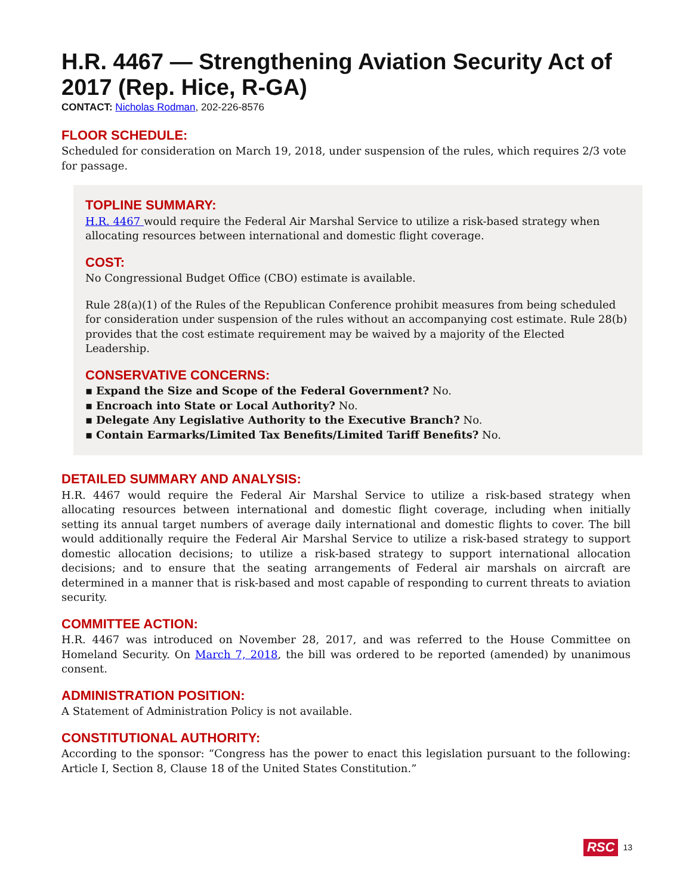H.R. 4467 — Strengthening Aviation Security Act of 2017 (Rep. Hice, R-GA)
CONTACT: Nicholas Rodman, 202-226-8576
FLOOR SCHEDULE:
Scheduled for consideration on March 19, 2018, under suspension of the rules, which requires 2/3 vote for passage.
TOPLINE SUMMARY:
H.R. 4467 would require the Federal Air Marshal Service to utilize a risk-based strategy when allocating resources between international and domestic flight coverage.
COST:
No Congressional Budget Office (CBO) estimate is available.
Rule 28(a)(1) of the Rules of the Republican Conference prohibit measures from being scheduled for consideration under suspension of the rules without an accompanying cost estimate. Rule 28(b) provides that the cost estimate requirement may be waived by a majority of the Elected Leadership.
CONSERVATIVE CONCERNS:
▪ Expand the Size and Scope of the Federal Government? No.
▪ Encroach into State or Local Authority? No.
▪ Delegate Any Legislative Authority to the Executive Branch? No.
▪ Contain Earmarks/Limited Tax Benefits/Limited Tariff Benefits? No.
DETAILED SUMMARY AND ANALYSIS:
H.R. 4467 would require the Federal Air Marshal Service to utilize a risk-based strategy when allocating resources between international and domestic flight coverage, including when initially setting its annual target numbers of average daily international and domestic flights to cover. The bill would additionally require the Federal Air Marshal Service to utilize a risk-based strategy to support domestic allocation decisions; to utilize a risk-based strategy to support international allocation decisions; and to ensure that the seating arrangements of Federal air marshals on aircraft are determined in a manner that is risk-based and most capable of responding to current threats to aviation security.
COMMITTEE ACTION:
H.R. 4467 was introduced on November 28, 2017, and was referred to the House Committee on Homeland Security. On March 7, 2018, the bill was ordered to be reported (amended) by unanimous consent.
ADMINISTRATION POSITION:
A Statement of Administration Policy is not available.
CONSTITUTIONAL AUTHORITY:
According to the sponsor: “Congress has the power to enact this legislation pursuant to the following: Article I, Section 8, Clause 18 of the United States Constitution.”
RSC 13